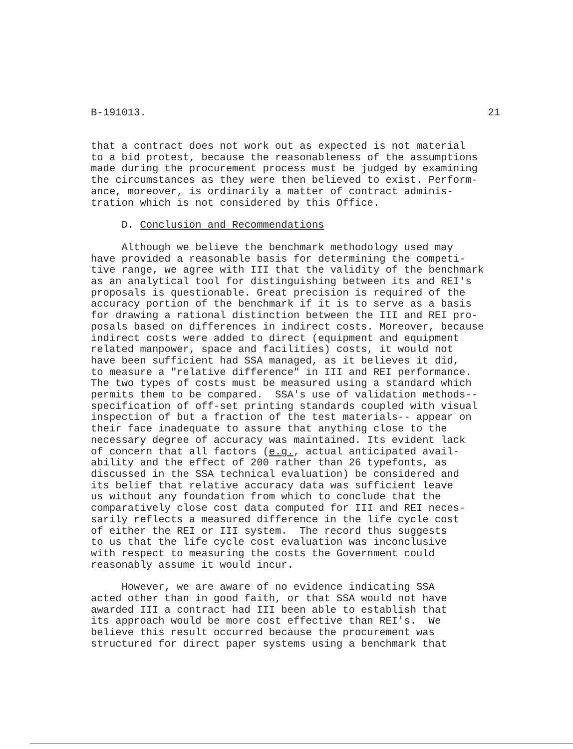B-191013. 21
that a contract does not work out as expected is not material to a bid protest, because the reasonableness of the assumptions made during the procurement process must be judged by examining the circumstances as they were then believed to exist. Perform- ance, moreover, is ordinarily a matter of contract adminis- tration which is not considered by this Office.
D. Conclusion and Recommendations
Although we believe the benchmark methodology used may have provided a reasonable basis for determining the competi- tive range, we agree with III that the validity of the benchmark as an analytical tool for distinguishing between its and REI's proposals is questionable. Great precision is required of the accuracy portion of the benchmark if it is to serve as a basis for drawing a rational distinction between the III and REI pro- posals based on differences in indirect costs. Moreover, because indirect costs were added to direct (equipment and equipment related manpower, space and facilities) costs, it would not have been sufficient had SSA managed, as it believes it did, to measure a "relative difference" in III and REI performance. The two types of costs must be measured using a standard which permits them to be compared. SSA's use of validation methods-- specification of off-set printing standards coupled with visual inspection of but a fraction of the test materials-- appear on their face inadequate to assure that anything close to the necessary degree of accuracy was maintained. Its evident lack of concern that all factors (e.g., actual anticipated avail- ability and the effect of 200 rather than 26 typefonts, as discussed in the SSA technical evaluation) be considered and its belief that relative accuracy data was sufficient leave us without any foundation from which to conclude that the comparatively close cost data computed for III and REI neces- sarily reflects a measured difference in the life cycle cost of either the REI or III system. The record thus suggests to us that the life cycle cost evaluation was inconclusive with respect to measuring the costs the Government could reasonably assume it would incur.
However, we are aware of no evidence indicating SSA acted other than in good faith, or that SSA would not have awarded III a contract had III been able to establish that its approach would be more cost effective than REI's. We believe this result occurred because the procurement was structured for direct paper systems using a benchmark that